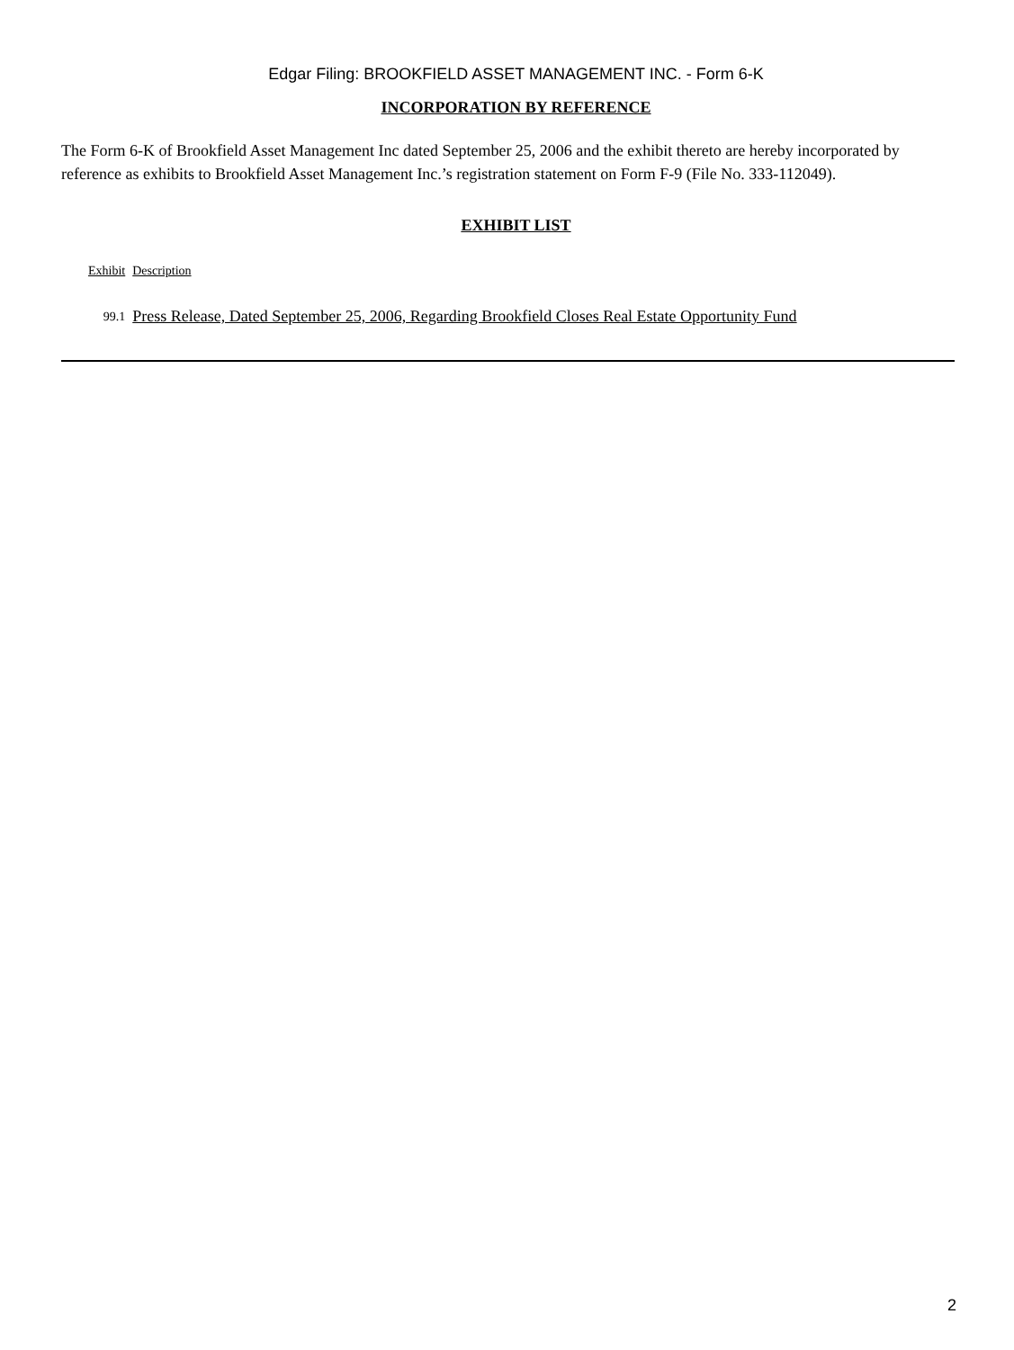Edgar Filing: BROOKFIELD ASSET MANAGEMENT INC. - Form 6-K
INCORPORATION BY REFERENCE
The Form 6-K of Brookfield Asset Management Inc dated September 25, 2006 and the exhibit thereto are hereby incorporated by reference as exhibits to Brookfield Asset Management Inc.’s registration statement on Form F-9 (File No. 333-112049).
EXHIBIT LIST
| Exhibit | Description |
| --- | --- |
| 99.1 | Press Release, Dated September 25, 2006, Regarding Brookfield Closes Real Estate Opportunity Fund |
2